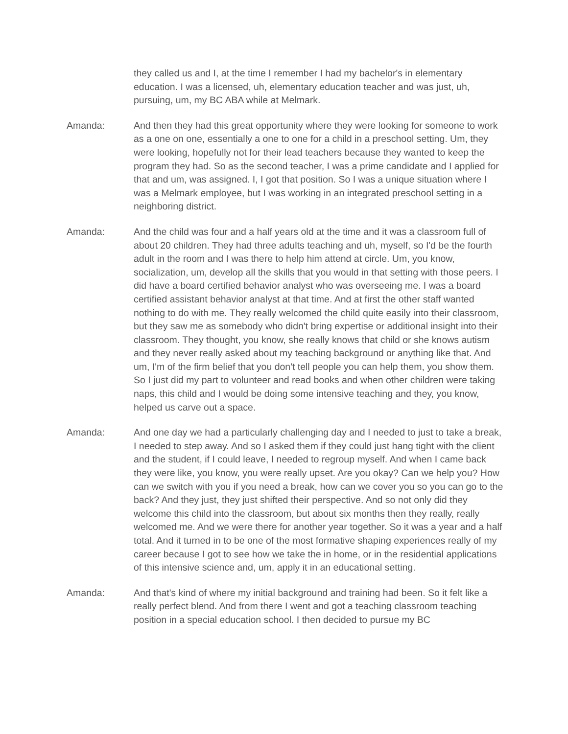they called us and I, at the time I remember I had my bachelor's in elementary education. I was a licensed, uh, elementary education teacher and was just, uh, pursuing, um, my BC ABA while at Melmark.
Amanda: And then they had this great opportunity where they were looking for someone to work as a one on one, essentially a one to one for a child in a preschool setting. Um, they were looking, hopefully not for their lead teachers because they wanted to keep the program they had. So as the second teacher, I was a prime candidate and I applied for that and um, was assigned. I, I got that position. So I was a unique situation where I was a Melmark employee, but I was working in an integrated preschool setting in a neighboring district.
Amanda: And the child was four and a half years old at the time and it was a classroom full of about 20 children. They had three adults teaching and uh, myself, so I'd be the fourth adult in the room and I was there to help him attend at circle. Um, you know, socialization, um, develop all the skills that you would in that setting with those peers. I did have a board certified behavior analyst who was overseeing me. I was a board certified assistant behavior analyst at that time. And at first the other staff wanted nothing to do with me. They really welcomed the child quite easily into their classroom, but they saw me as somebody who didn't bring expertise or additional insight into their classroom. They thought, you know, she really knows that child or she knows autism and they never really asked about my teaching background or anything like that. And um, I'm of the firm belief that you don't tell people you can help them, you show them. So I just did my part to volunteer and read books and when other children were taking naps, this child and I would be doing some intensive teaching and they, you know, helped us carve out a space.
Amanda: And one day we had a particularly challenging day and I needed to just to take a break, I needed to step away. And so I asked them if they could just hang tight with the client and the student, if I could leave, I needed to regroup myself. And when I came back they were like, you know, you were really upset. Are you okay? Can we help you? How can we switch with you if you need a break, how can we cover you so you can go to the back? And they just, they just shifted their perspective. And so not only did they welcome this child into the classroom, but about six months then they really, really welcomed me. And we were there for another year together. So it was a year and a half total. And it turned in to be one of the most formative shaping experiences really of my career because I got to see how we take the in home, or in the residential applications of this intensive science and, um, apply it in an educational setting.
Amanda: And that's kind of where my initial background and training had been. So it felt like a really perfect blend. And from there I went and got a teaching classroom teaching position in a special education school. I then decided to pursue my BC